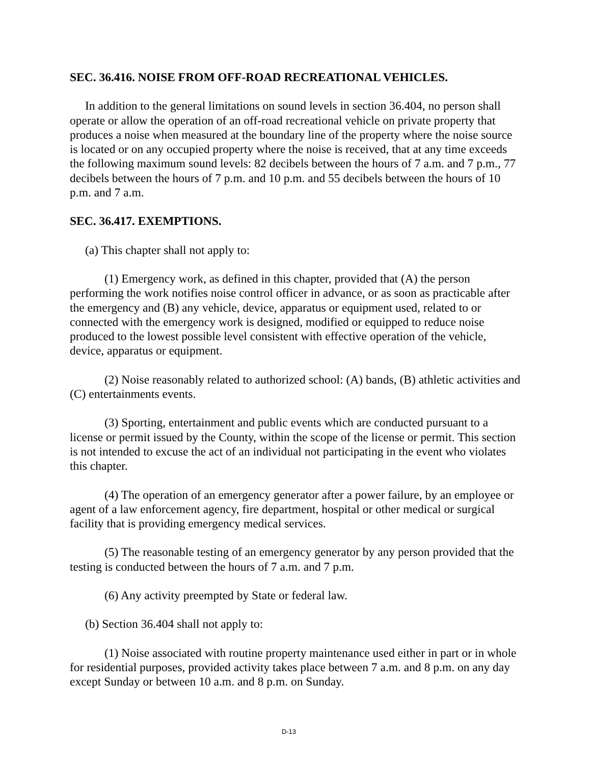SEC. 36.416. NOISE FROM OFF-ROAD RECREATIONAL VEHICLES.
In addition to the general limitations on sound levels in section 36.404, no person shall operate or allow the operation of an off-road recreational vehicle on private property that produces a noise when measured at the boundary line of the property where the noise source is located or on any occupied property where the noise is received, that at any time exceeds the following maximum sound levels: 82 decibels between the hours of 7 a.m. and 7 p.m., 77 decibels between the hours of 7 p.m. and 10 p.m. and 55 decibels between the hours of 10 p.m. and 7 a.m.
SEC. 36.417. EXEMPTIONS.
(a) This chapter shall not apply to:
(1) Emergency work, as defined in this chapter, provided that (A) the person performing the work notifies noise control officer in advance, or as soon as practicable after the emergency and (B) any vehicle, device, apparatus or equipment used, related to or connected with the emergency work is designed, modified or equipped to reduce noise produced to the lowest possible level consistent with effective operation of the vehicle, device, apparatus or equipment.
(2) Noise reasonably related to authorized school: (A) bands, (B) athletic activities and (C) entertainments events.
(3) Sporting, entertainment and public events which are conducted pursuant to a license or permit issued by the County, within the scope of the license or permit. This section is not intended to excuse the act of an individual not participating in the event who violates this chapter.
(4) The operation of an emergency generator after a power failure, by an employee or agent of a law enforcement agency, fire department, hospital or other medical or surgical facility that is providing emergency medical services.
(5) The reasonable testing of an emergency generator by any person provided that the testing is conducted between the hours of 7 a.m. and 7 p.m.
(6) Any activity preempted by State or federal law.
(b) Section 36.404 shall not apply to:
(1) Noise associated with routine property maintenance used either in part or in whole for residential purposes, provided activity takes place between 7 a.m. and 8 p.m. on any day except Sunday or between 10 a.m. and 8 p.m. on Sunday.
D-13